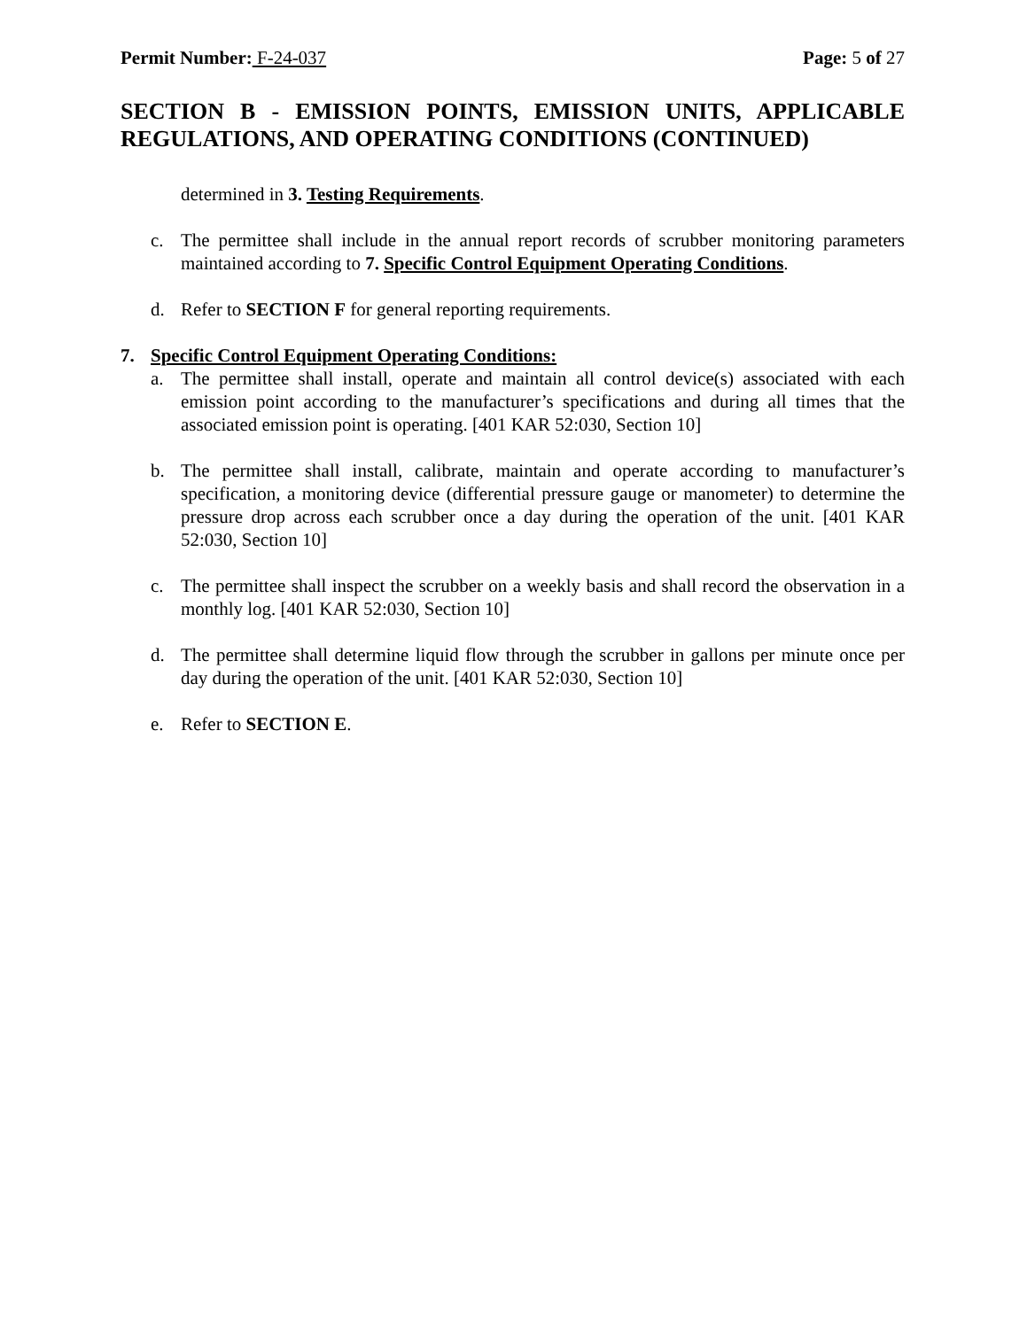Permit Number: F-24-037 Page: 5 of 27
SECTION B - EMISSION POINTS, EMISSION UNITS, APPLICABLE REGULATIONS, AND OPERATING CONDITIONS (CONTINUED)
determined in 3. Testing Requirements.
c. The permittee shall include in the annual report records of scrubber monitoring parameters maintained according to 7. Specific Control Equipment Operating Conditions.
d. Refer to SECTION F for general reporting requirements.
7. Specific Control Equipment Operating Conditions:
a. The permittee shall install, operate and maintain all control device(s) associated with each emission point according to the manufacturer’s specifications and during all times that the associated emission point is operating. [401 KAR 52:030, Section 10]
b. The permittee shall install, calibrate, maintain and operate according to manufacturer’s specification, a monitoring device (differential pressure gauge or manometer) to determine the pressure drop across each scrubber once a day during the operation of the unit. [401 KAR 52:030, Section 10]
c. The permittee shall inspect the scrubber on a weekly basis and shall record the observation in a monthly log. [401 KAR 52:030, Section 10]
d. The permittee shall determine liquid flow through the scrubber in gallons per minute once per day during the operation of the unit. [401 KAR 52:030, Section 10]
e. Refer to SECTION E.